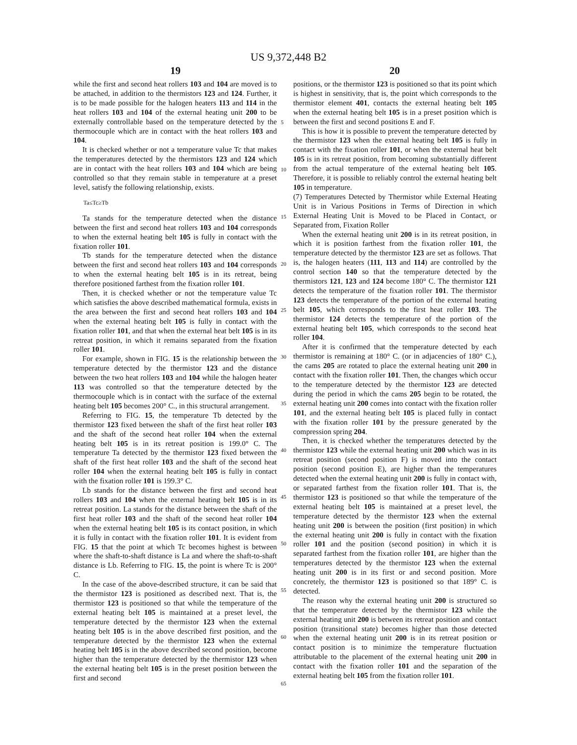US 9,372,448 B2
19 20
while the first and second heat rollers 103 and 104 are moved is to be attached, in addition to the thermistors 123 and 124. Further, it is to be made possible for the halogen heaters 113 and 114 in the heat rollers 103 and 104 of the external heating unit 200 to be externally controllable based on the temperature detected by the thermocouple which are in contact with the heat rollers 103 and 104.
It is checked whether or not a temperature value Tc that makes the temperatures detected by the thermistors 123 and 124 which are in contact with the heat rollers 103 and 104 which are being controlled so that they remain stable in temperature at a preset level, satisfy the following relationship, exists.
Ta≤Tc≥Tb
Ta stands for the temperature detected when the distance between the first and second heat rollers 103 and 104 corresponds to when the external heating belt 105 is fully in contact with the fixation roller 101.
Tb stands for the temperature detected when the distance between the first and second heat rollers 103 and 104 corresponds to when the external heating belt 105 is in its retreat, being therefore positioned farthest from the fixation roller 101.
Then, it is checked whether or not the temperature value Tc which satisfies the above described mathematical formula, exists in the area between the first and second heat rollers 103 and 104 when the external heating belt 105 is fully in contact with the fixation roller 101, and that when the external heat belt 105 is in its retreat position, in which it remains separated from the fixation roller 101.
For example, shown in FIG. 15 is the relationship between the temperature detected by the thermistor 123 and the distance between the two heat rollers 103 and 104 while the halogen heater 113 was controlled so that the temperature detected by the thermocouple which is in contact with the surface of the external heating belt 105 becomes 200° C., in this structural arrangement.
Referring to FIG. 15, the temperature Tb detected by the thermistor 123 fixed between the shaft of the first heat roller 103 and the shaft of the second heat roller 104 when the external heating belt 105 is in its retreat position is 199.0° C. The temperature Ta detected by the thermistor 123 fixed between the shaft of the first heat roller 103 and the shaft of the second heat roller 104 when the external heating belt 105 is fully in contact with the fixation roller 101 is 199.3° C.
Lb stands for the distance between the first and second heat rollers 103 and 104 when the external heating belt 105 is in its retreat position. La stands for the distance between the shaft of the first heat roller 103 and the shaft of the second heat roller 104 when the external heating belt 105 is its contact position, in which it is fully in contact with the fixation roller 101. It is evident from FIG. 15 that the point at which Tc becomes highest is between where the shaft-to-shaft distance is La and where the shaft-to-shaft distance is Lb. Referring to FIG. 15, the point is where Tc is 200° C.
In the case of the above-described structure, it can be said that the thermistor 123 is positioned as described next. That is, the thermistor 123 is positioned so that while the temperature of the external heating belt 105 is maintained at a preset level, the temperature detected by the thermistor 123 when the external heating belt 105 is in the above described first position, and the temperature detected by the thermistor 123 when the external heating belt 105 is in the above described second position, become higher than the temperature detected by the thermistor 123 when the external heating belt 105 is in the preset position between the first and second
5
10
15
20
25
30
35
40
45
50
55
60
65
positions, or the thermistor 123 is positioned so that its point which is highest in sensitivity, that is, the point which corresponds to the thermistor element 401, contacts the external heating belt 105 when the external heating belt 105 is in a preset position which is between the first and second positions E and F.
This is how it is possible to prevent the temperature detected by the thermistor 123 when the external heating belt 105 is fully in contact with the fixation roller 101, or when the external heat belt 105 is in its retreat position, from becoming substantially different from the actual temperature of the external heating belt 105. Therefore, it is possible to reliably control the external heating belt 105 in temperature.
(7) Temperatures Detected by Thermistor while External Heating Unit is in Various Positions in Terms of Direction in which External Heating Unit is Moved to be Placed in Contact, or Separated from, Fixation Roller
When the external heating unit 200 is in its retreat position, in which it is position farthest from the fixation roller 101, the temperature detected by the thermistor 123 are set as follows. That is, the halogen heaters (111, 113 and 114) are controlled by the control section 140 so that the temperature detected by the thermistors 121, 123 and 124 become 180° C. The thermistor 121 detects the temperature of the fixation roller 101. The thermistor 123 detects the temperature of the portion of the external heating belt 105, which corresponds to the first heat roller 103. The thermistor 124 detects the temperature of the portion of the external heating belt 105, which corresponds to the second heat roller 104.
After it is confirmed that the temperature detected by each thermistor is remaining at 180° C. (or in adjacencies of 180° C.), the cams 205 are rotated to place the external heating unit 200 in contact with the fixation roller 101. Then, the changes which occur to the temperature detected by the thermistor 123 are detected during the period in which the cams 205 begin to be rotated, the external heating unit 200 comes into contact with the fixation roller 101, and the external heating belt 105 is placed fully in contact with the fixation roller 101 by the pressure generated by the compression spring 204.
Then, it is checked whether the temperatures detected by the thermistor 123 while the external heating unit 200 which was in its retreat position (second position F) is moved into the contact position (second position E), are higher than the temperatures detected when the external heating unit 200 is fully in contact with, or separated farthest from the fixation roller 101. That is, the thermistor 123 is positioned so that while the temperature of the external heating belt 105 is maintained at a preset level, the temperature detected by the thermistor 123 when the external heating unit 200 is between the position (first position) in which the external heating unit 200 is fully in contact with the fixation roller 101 and the position (second position) in which it is separated farthest from the fixation roller 101, are higher than the temperatures detected by the thermistor 123 when the external heating unit 200 is in its first or and second position. More concretely, the thermistor 123 is positioned so that 189° C. is detected.
The reason why the external heating unit 200 is structured so that the temperature detected by the thermistor 123 while the external heating unit 200 is between its retreat position and contact position (transitional state) becomes higher than those detected when the external heating unit 200 is in its retreat position or contact position is to minimize the temperature fluctuation attributable to the placement of the external heating unit 200 in contact with the fixation roller 101 and the separation of the external heating belt 105 from the fixation roller 101.